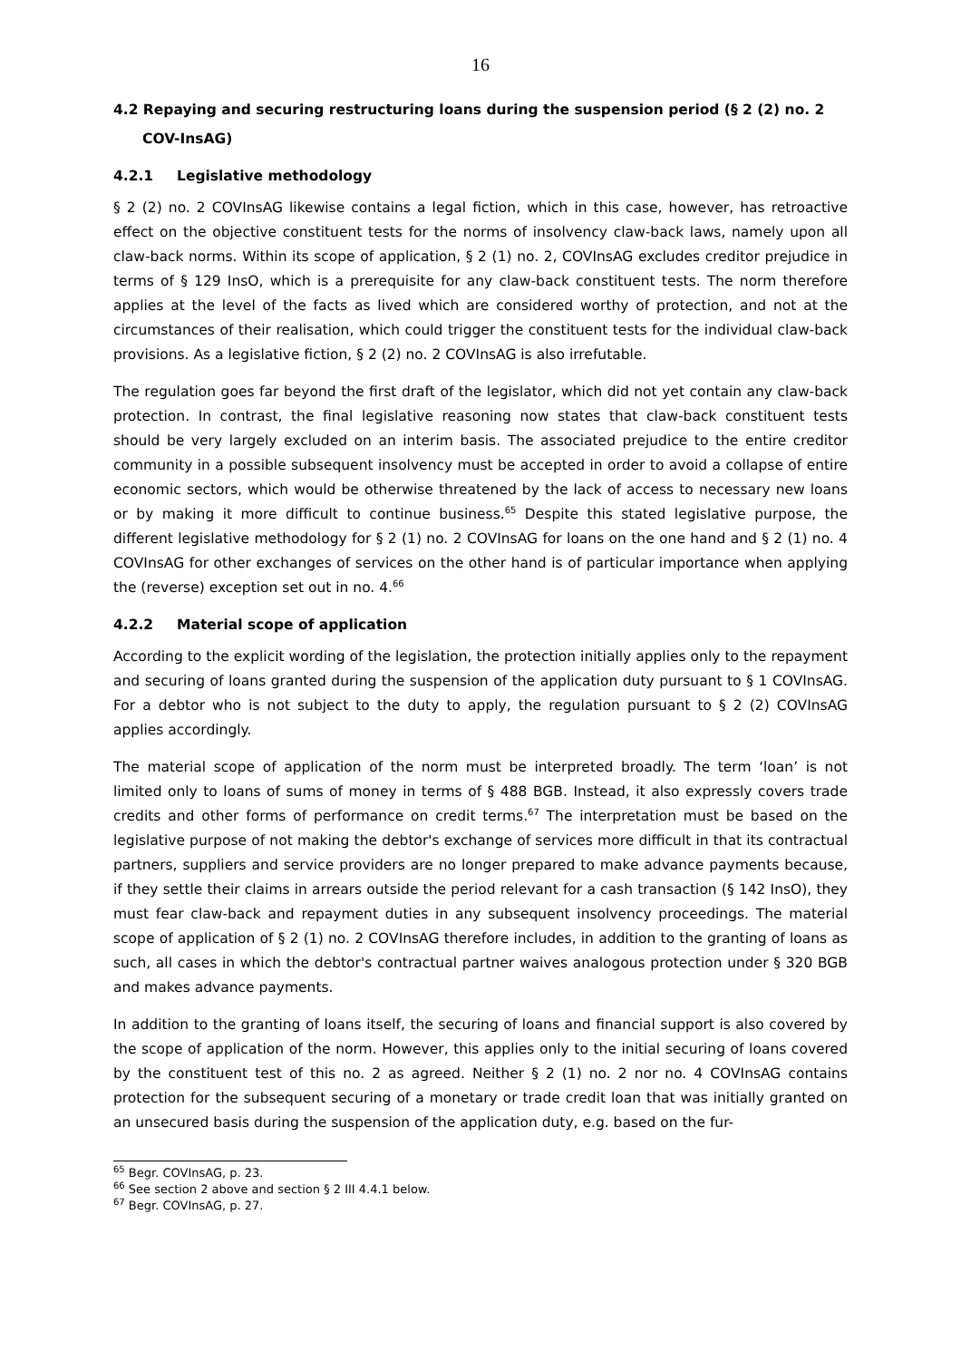16
4.2 Repaying and securing restructuring loans during the suspension period (§ 2 (2) no. 2 COV-InsAG)
4.2.1 Legislative methodology
§ 2 (2) no. 2 COVInsAG likewise contains a legal fiction, which in this case, however, has retroactive effect on the objective constituent tests for the norms of insolvency claw-back laws, namely upon all claw-back norms. Within its scope of application, § 2 (1) no. 2, COVInsAG excludes creditor prejudice in terms of § 129 InsO, which is a prerequisite for any claw-back constituent tests. The norm therefore applies at the level of the facts as lived which are considered worthy of protection, and not at the circumstances of their realisation, which could trigger the constituent tests for the individual claw-back provisions. As a legislative fiction, § 2 (2) no. 2 COVInsAG is also irrefutable.
The regulation goes far beyond the first draft of the legislator, which did not yet contain any claw-back protection. In contrast, the final legislative reasoning now states that claw-back constituent tests should be very largely excluded on an interim basis. The associated prejudice to the entire creditor community in a possible subsequent insolvency must be accepted in order to avoid a collapse of entire economic sectors, which would be otherwise threatened by the lack of access to necessary new loans or by making it more difficult to continue business.<sup>65</sup> Despite this stated legislative purpose, the different legislative methodology for § 2 (1) no. 2 COVInsAG for loans on the one hand and § 2 (1) no. 4 COVInsAG for other exchanges of services on the other hand is of particular importance when applying the (reverse) exception set out in no. 4.<sup>66</sup>
4.2.2 Material scope of application
According to the explicit wording of the legislation, the protection initially applies only to the repayment and securing of loans granted during the suspension of the application duty pursuant to § 1 COVInsAG. For a debtor who is not subject to the duty to apply, the regulation pursuant to § 2 (2) COVInsAG applies accordingly.
The material scope of application of the norm must be interpreted broadly. The term ‘loan’ is not limited only to loans of sums of money in terms of § 488 BGB. Instead, it also expressly covers trade credits and other forms of performance on credit terms.<sup>67</sup> The interpretation must be based on the legislative purpose of not making the debtor's exchange of services more difficult in that its contractual partners, suppliers and service providers are no longer prepared to make advance payments because, if they settle their claims in arrears outside the period relevant for a cash transaction (§ 142 InsO), they must fear claw-back and repayment duties in any subsequent insolvency proceedings. The material scope of application of § 2 (1) no. 2 COVInsAG therefore includes, in addition to the granting of loans as such, all cases in which the debtor's contractual partner waives analogous protection under § 320 BGB and makes advance payments.
In addition to the granting of loans itself, the securing of loans and financial support is also covered by the scope of application of the norm. However, this applies only to the initial securing of loans covered by the constituent test of this no. 2 as agreed. Neither § 2 (1) no. 2 nor no. 4 COVInsAG contains protection for the subsequent securing of a monetary or trade credit loan that was initially granted on an unsecured basis during the suspension of the application duty, e.g. based on the fur-
<sup>65</sup> Begr. COVInsAG, p. 23.
<sup>66</sup> See section 2 above and section § 2 III 4.4.1 below.
<sup>67</sup> Begr. COVInsAG, p. 27.